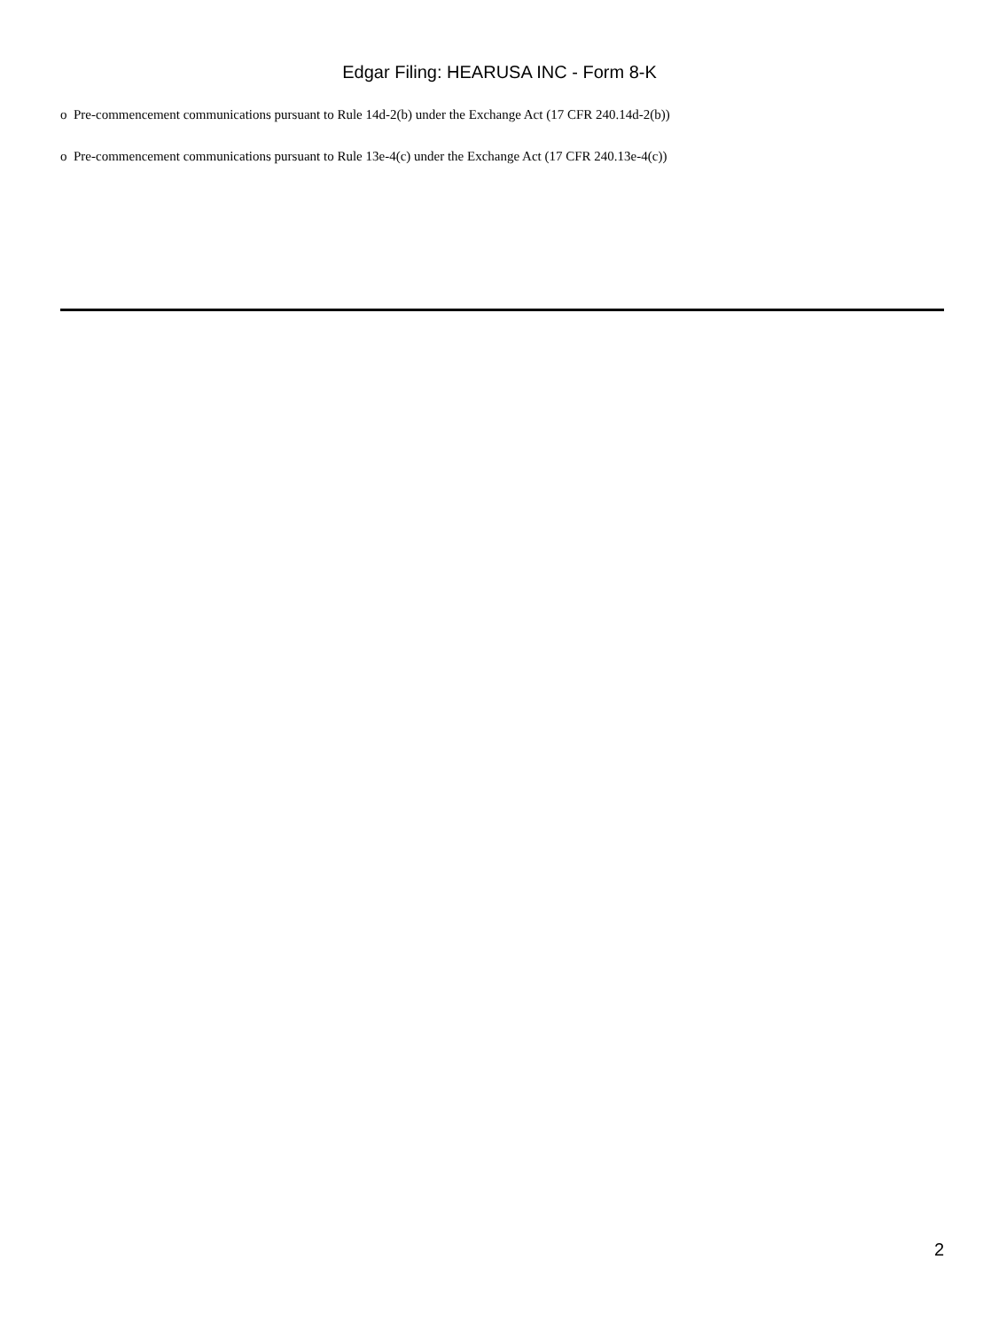Edgar Filing: HEARUSA INC - Form 8-K
o Pre-commencement communications pursuant to Rule 14d-2(b) under the Exchange Act (17 CFR 240.14d-2(b))
o Pre-commencement communications pursuant to Rule 13e-4(c) under the Exchange Act (17 CFR 240.13e-4(c))
2